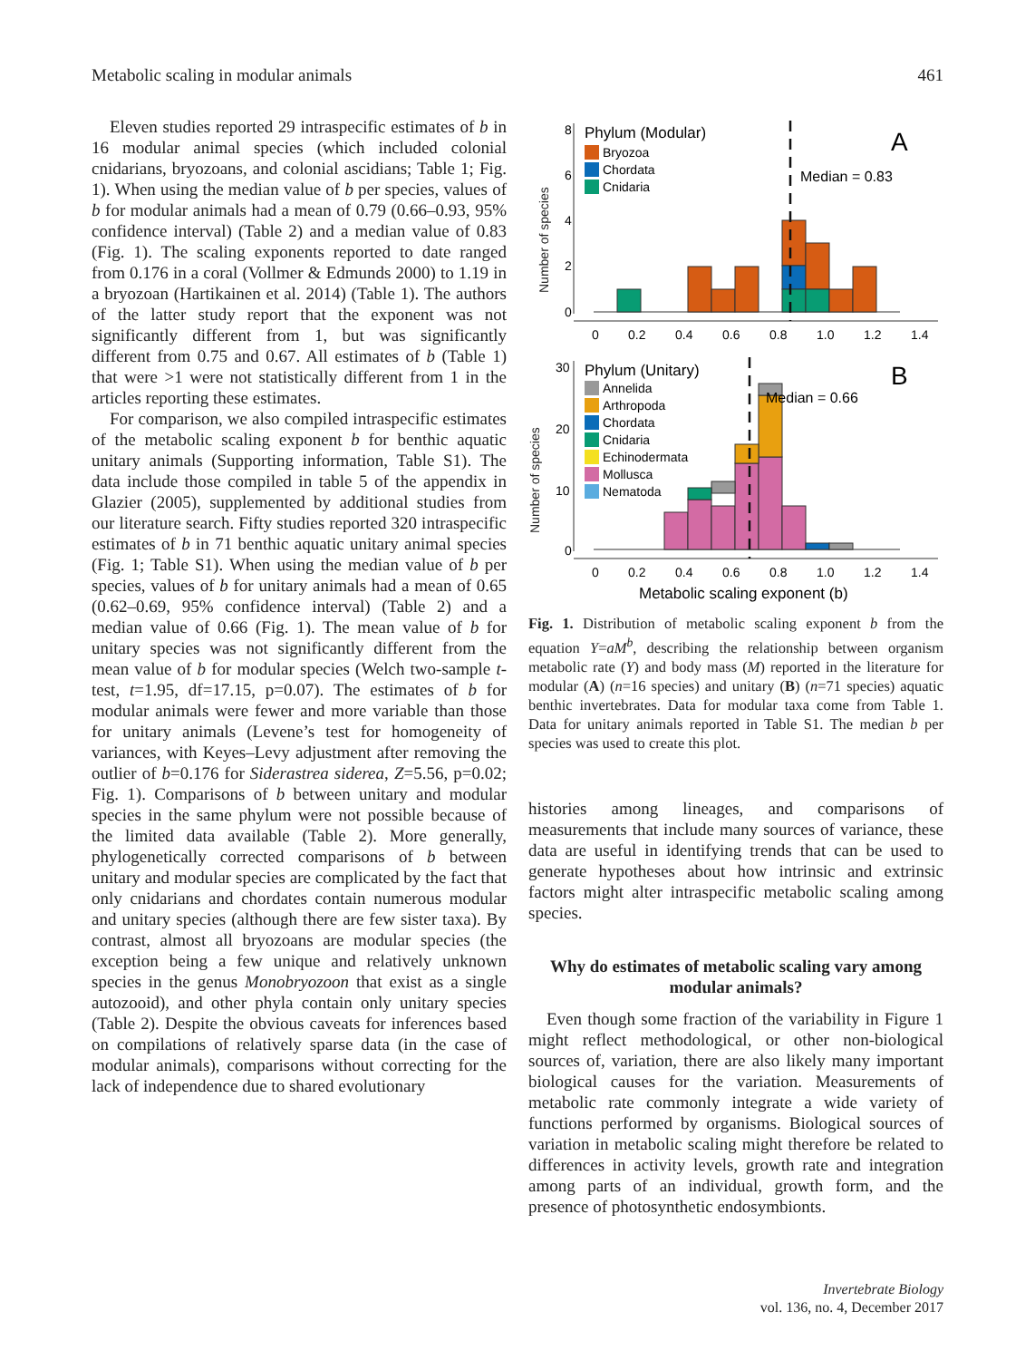Metabolic scaling in modular animals 461
Eleven studies reported 29 intraspecific estimates of b in 16 modular animal species (which included colonial cnidarians, bryozoans, and colonial ascidians; Table 1; Fig. 1). When using the median value of b per species, values of b for modular animals had a mean of 0.79 (0.66–0.93, 95% confidence interval) (Table 2) and a median value of 0.83 (Fig. 1). The scaling exponents reported to date ranged from 0.176 in a coral (Vollmer & Edmunds 2000) to 1.19 in a bryozoan (Hartikainen et al. 2014) (Table 1). The authors of the latter study report that the exponent was not significantly different from 1, but was significantly different from 0.75 and 0.67. All estimates of b (Table 1) that were >1 were not statistically different from 1 in the articles reporting these estimates.
For comparison, we also compiled intraspecific estimates of the metabolic scaling exponent b for benthic aquatic unitary animals (Supporting information, Table S1). The data include those compiled in table 5 of the appendix in Glazier (2005), supplemented by additional studies from our literature search. Fifty studies reported 320 intraspecific estimates of b in 71 benthic aquatic unitary animal species (Fig. 1; Table S1). When using the median value of b per species, values of b for unitary animals had a mean of 0.65 (0.62–0.69, 95% confidence interval) (Table 2) and a median value of 0.66 (Fig. 1). The mean value of b for unitary species was not significantly different from the mean value of b for modular species (Welch two-sample t-test, t=1.95, df=17.15, p=0.07). The estimates of b for modular animals were fewer and more variable than those for unitary animals (Levene’s test for homogeneity of variances, with Keyes–Levy adjustment after removing the outlier of b=0.176 for Siderastrea siderea, Z=5.56, p=0.02; Fig. 1). Comparisons of b between unitary and modular species in the same phylum were not possible because of the limited data available (Table 2). More generally, phylogenetically corrected comparisons of b between unitary and modular species are complicated by the fact that only cnidarians and chordates contain numerous modular and unitary species (although there are few sister taxa). By contrast, almost all bryozoans are modular species (the exception being a few unique and relatively unknown species in the genus Monobryozoon that exist as a single autozooid), and other phyla contain only unitary species (Table 2). Despite the obvious caveats for inferences based on compilations of relatively sparse data (in the case of modular animals), comparisons without correcting for the lack of independence due to shared evolutionary
Number of species
Number of species
8
6
4
2
0
0
0.2
0.4
0.6
0.8
1.0
1.2
1.4
Phylum (Modular)
Bryozoa
Chordata
Cnidaria
Median = 0.83
A
30
20
10
0
0
0.2
0.4
0.6
0.8
1.0
1.2
1.4
Metabolic scaling exponent (b)
Phylum (Unitary)
Annelida
Arthropoda
Chordata
Cnidaria
Echinodermata
Mollusca
Nematoda
Median = 0.66
B
Fig. 1. Distribution of metabolic scaling exponent b from the equation Y=aM<sup>b</sup>, describing the relationship between organism metabolic rate (Y) and body mass (M) reported in the literature for modular (A) (n=16 species) and unitary (B) (n=71 species) aquatic benthic invertebrates. Data for modular taxa come from Table 1. Data for unitary animals reported in Table S1. The median b per species was used to create this plot.
histories among lineages, and comparisons of measurements that include many sources of variance, these data are useful in identifying trends that can be used to generate hypotheses about how intrinsic and extrinsic factors might alter intraspecific metabolic scaling among species.
Why do estimates of metabolic scaling vary among modular animals?
Even though some fraction of the variability in Figure 1 might reflect methodological, or other non-biological sources of, variation, there are also likely many important biological causes for the variation. Measurements of metabolic rate commonly integrate a wide variety of functions performed by organisms. Biological sources of variation in metabolic scaling might therefore be related to differences in activity levels, growth rate and integration among parts of an individual, growth form, and the presence of photosynthetic endosymbionts.
Invertebrate Biology
vol. 136, no. 4, December 2017